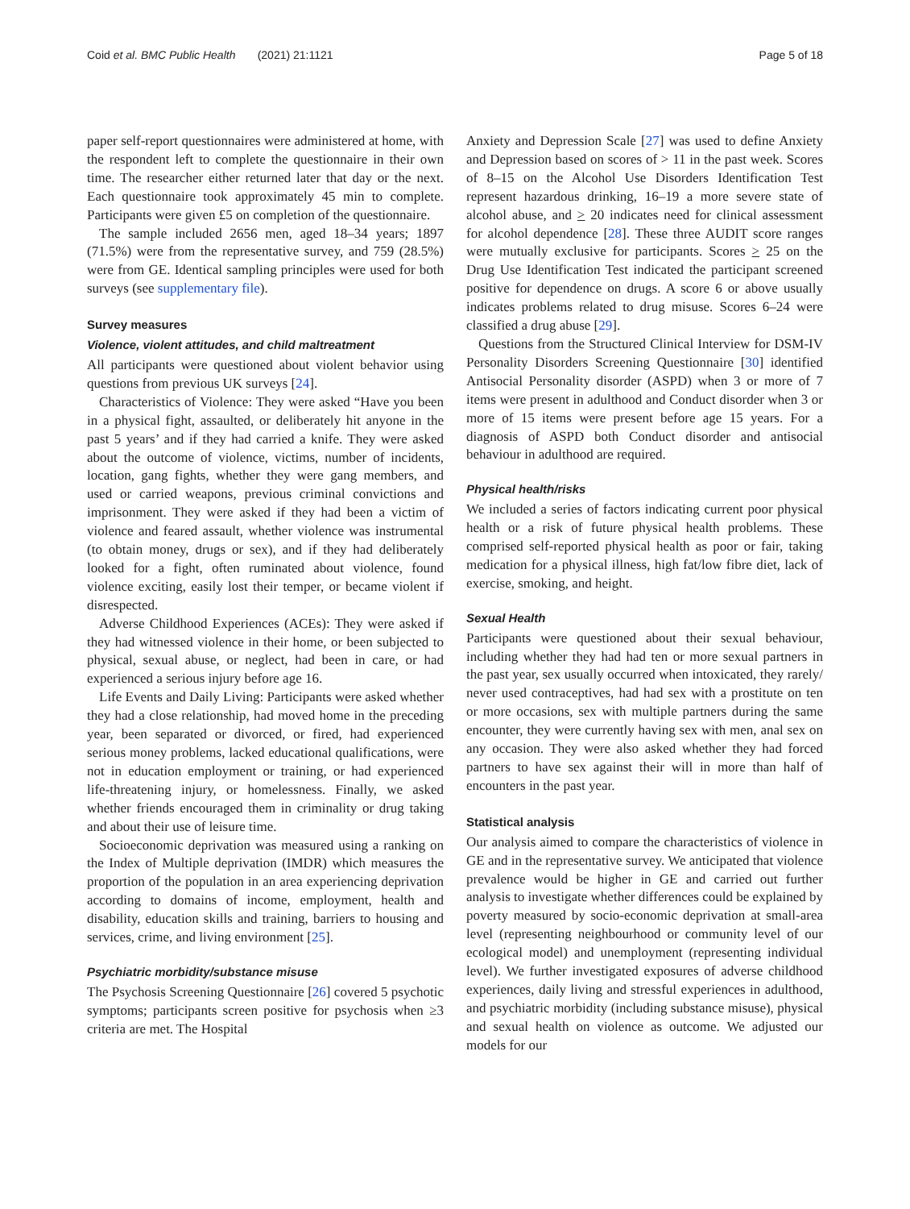Coid et al. BMC Public Health (2021) 21:1121 Page 5 of 18
paper self-report questionnaires were administered at home, with the respondent left to complete the questionnaire in their own time. The researcher either returned later that day or the next. Each questionnaire took approximately 45 min to complete. Participants were given £5 on completion of the questionnaire.
The sample included 2656 men, aged 18–34 years; 1897 (71.5%) were from the representative survey, and 759 (28.5%) were from GE. Identical sampling principles were used for both surveys (see supplementary file).
Survey measures
Violence, violent attitudes, and child maltreatment
All participants were questioned about violent behavior using questions from previous UK surveys [24].
Characteristics of Violence: They were asked “Have you been in a physical fight, assaulted, or deliberately hit anyone in the past 5 years’ and if they had carried a knife. They were asked about the outcome of violence, victims, number of incidents, location, gang fights, whether they were gang members, and used or carried weapons, previous criminal convictions and imprisonment. They were asked if they had been a victim of violence and feared assault, whether violence was instrumental (to obtain money, drugs or sex), and if they had deliberately looked for a fight, often ruminated about violence, found violence exciting, easily lost their temper, or became violent if disrespected.
Adverse Childhood Experiences (ACEs): They were asked if they had witnessed violence in their home, or been subjected to physical, sexual abuse, or neglect, had been in care, or had experienced a serious injury before age 16.
Life Events and Daily Living: Participants were asked whether they had a close relationship, had moved home in the preceding year, been separated or divorced, or fired, had experienced serious money problems, lacked educational qualifications, were not in education employment or training, or had experienced life-threatening injury, or homelessness. Finally, we asked whether friends encouraged them in criminality or drug taking and about their use of leisure time.
Socioeconomic deprivation was measured using a ranking on the Index of Multiple deprivation (IMDR) which measures the proportion of the population in an area experiencing deprivation according to domains of income, employment, health and disability, education skills and training, barriers to housing and services, crime, and living environment [25].
Psychiatric morbidity/substance misuse
The Psychosis Screening Questionnaire [26] covered 5 psychotic symptoms; participants screen positive for psychosis when ≥3 criteria are met. The Hospital
Anxiety and Depression Scale [27] was used to define Anxiety and Depression based on scores of > 11 in the past week. Scores of 8–15 on the Alcohol Use Disorders Identification Test represent hazardous drinking, 16–19 a more severe state of alcohol abuse, and > 20 indicates need for clinical assessment for alcohol dependence [28]. These three AUDIT score ranges were mutually exclusive for participants. Scores > 25 on the Drug Use Identification Test indicated the participant screened positive for dependence on drugs. A score 6 or above usually indicates problems related to drug misuse. Scores 6–24 were classified a drug abuse [29].
Questions from the Structured Clinical Interview for DSM-IV Personality Disorders Screening Questionnaire [30] identified Antisocial Personality disorder (ASPD) when 3 or more of 7 items were present in adulthood and Conduct disorder when 3 or more of 15 items were present before age 15 years. For a diagnosis of ASPD both Conduct disorder and antisocial behaviour in adulthood are required.
Physical health/risks
We included a series of factors indicating current poor physical health or a risk of future physical health problems. These comprised self-reported physical health as poor or fair, taking medication for a physical illness, high fat/low fibre diet, lack of exercise, smoking, and height.
Sexual Health
Participants were questioned about their sexual behaviour, including whether they had had ten or more sexual partners in the past year, sex usually occurred when intoxicated, they rarely/ never used contraceptives, had had sex with a prostitute on ten or more occasions, sex with multiple partners during the same encounter, they were currently having sex with men, anal sex on any occasion. They were also asked whether they had forced partners to have sex against their will in more than half of encounters in the past year.
Statistical analysis
Our analysis aimed to compare the characteristics of violence in GE and in the representative survey. We anticipated that violence prevalence would be higher in GE and carried out further analysis to investigate whether differences could be explained by poverty measured by socio-economic deprivation at small-area level (representing neighbourhood or community level of our ecological model) and unemployment (representing individual level). We further investigated exposures of adverse childhood experiences, daily living and stressful experiences in adulthood, and psychiatric morbidity (including substance misuse), physical and sexual health on violence as outcome. We adjusted our models for our